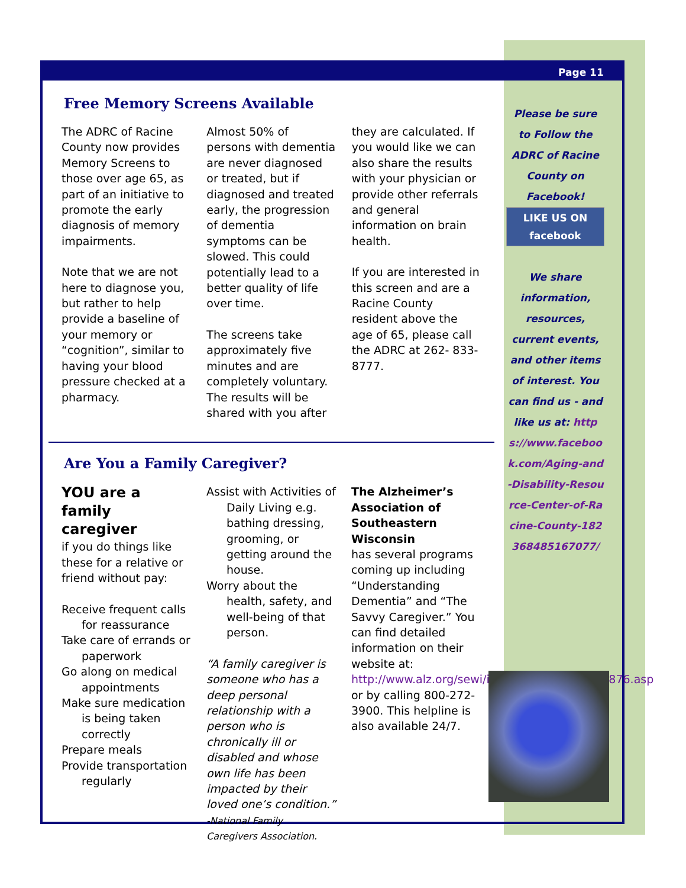Page 11
Free Memory Screens Available
The ADRC of Racine County now provides Memory Screens to those over age 65, as part of an initiative to promote the early diagnosis of memory impairments.
Note that we are not here to diagnose you, but rather to help provide a baseline of your memory or “cognition”, similar to having your blood pressure checked at a pharmacy.
Almost 50% of persons with dementia are never diagnosed or treated, but if diagnosed and treated early, the progression of dementia symptoms can be slowed. This could potentially lead to a better quality of life over time.
The screens take approximately five minutes and are completely voluntary. The results will be shared with you after
they are calculated. If you would like we can also share the results with your physician or provide other referrals and general information on brain health.
If you are interested in this screen and are a Racine County resident above the age of 65, please call the ADRC at 262- 833-8777.
Are You a Family Caregiver?
YOU are a family caregiver
if you do things like these for a relative or friend without pay:
Receive frequent calls for reassurance
Take care of errands or paperwork
Go along on medical appointments
Make sure medication is being taken correctly
Prepare meals
Provide transportation regularly
Assist with Activities of Daily Living e.g. bathing dressing, grooming, or getting around the house.
Worry about the health, safety, and well-being of that person.
“A family caregiver is someone who has a deep personal relationship with a person who is chronically ill or disabled and whose own life has been impacted by their loved one’s condition.”
-National Family Caregivers Association.
The Alzheimer’s Association of Southeastern Wisconsin
has several programs coming up including “Understanding Dementia” and “The Savvy Caregiver.” You can find detailed information on their website at: http://www.alz.org/sewi/in_my_community_58876.asp or by calling 800-272-3900. This helpline is also available 24/7.
Please be sure to Follow the ADRC of Racine County on Facebook!
LIKE US ON facebook
We share information, resources, current events, and other items of interest. You can find us - and like us at: https://www.facebook.com/Aging-and-Disability-Resource-Center-of-Racine-County-182368485167077/